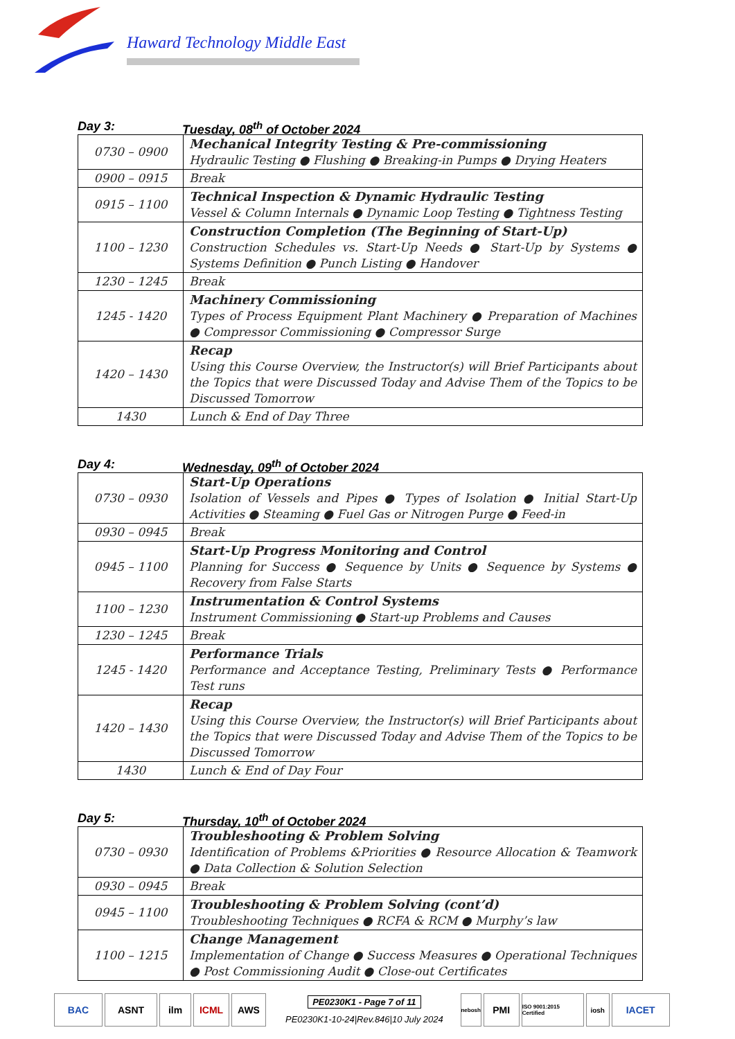Haward Technology Middle East
Day 3: Tuesday, 08<sup>th</sup> of October 2024
| 0730 – 0900 | Mechanical Integrity Testing & Pre-commissioning Hydraulic Testing ● Flushing ● Breaking-in Pumps ● Drying Heaters |
| 0900 – 0915 | Break |
| 0915 – 1100 | Technical Inspection & Dynamic Hydraulic Testing Vessel & Column Internals ● Dynamic Loop Testing ● Tightness Testing |
| 1100 – 1230 | Construction Completion (The Beginning of Start-Up) Construction Schedules vs. Start-Up Needs ● Start-Up by Systems ● Systems Definition ● Punch Listing ● Handover |
| 1230 – 1245 | Break |
| 1245 - 1420 | Machinery Commissioning Types of Process Equipment Plant Machinery ● Preparation of Machines ● Compressor Commissioning ● Compressor Surge |
| 1420 – 1430 | Recap Using this Course Overview, the Instructor(s) will Brief Participants about the Topics that were Discussed Today and Advise Them of the Topics to be Discussed Tomorrow |
| 1430 | Lunch & End of Day Three |
Day 4: Wednesday, 09<sup>th</sup> of October 2024
| 0730 – 0930 | Start-Up Operations Isolation of Vessels and Pipes ● Types of Isolation ● Initial Start-Up Activities ● Steaming ● Fuel Gas or Nitrogen Purge ● Feed-in |
| 0930 – 0945 | Break |
| 0945 – 1100 | Start-Up Progress Monitoring and Control Planning for Success ● Sequence by Units ● Sequence by Systems ● Recovery from False Starts |
| 1100 – 1230 | Instrumentation & Control Systems Instrument Commissioning ● Start-up Problems and Causes |
| 1230 – 1245 | Break |
| 1245 - 1420 | Performance Trials Performance and Acceptance Testing, Preliminary Tests ● Performance Test runs |
| 1420 – 1430 | Recap Using this Course Overview, the Instructor(s) will Brief Participants about the Topics that were Discussed Today and Advise Them of the Topics to be Discussed Tomorrow |
| 1430 | Lunch & End of Day Four |
Day 5: Thursday, 10<sup>th</sup> of October 2024
| 0730 – 0930 | Troubleshooting & Problem Solving Identification of Problems &Priorities ● Resource Allocation & Teamwork ● Data Collection & Solution Selection |
| 0930 – 0945 | Break |
| 0945 – 1100 | Troubleshooting & Problem Solving (cont’d) Troubleshooting Techniques ● RCFA & RCM ● Murphy’s law |
| 1100 – 1215 | Change Management Implementation of Change ● Success Measures ● Operational Techniques ● Post Commissioning Audit ● Close-out Certificates |
BAC ASNT ilm ICML AWS
PE0230K1 - Page 7 of 11
PE0230K1-10-24|Rev.846|10 July 2024
nebosh PMI ISO 9001:2015 Certified iosh IACET